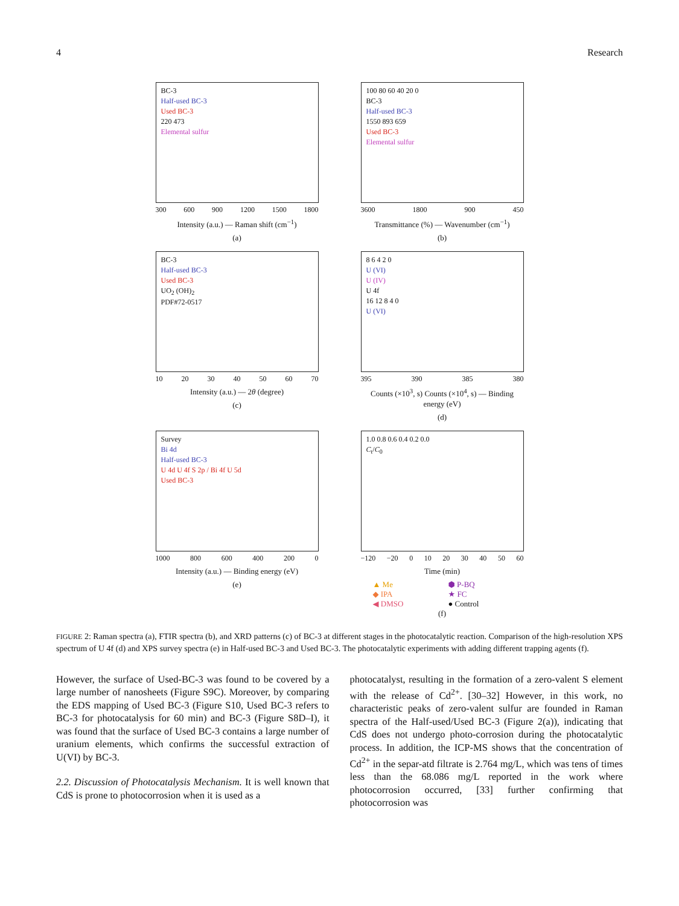4 Research
BC-3
Half-used BC-3
Used BC-3
220 473
Elemental sulfur
300 600 900 1200 1500 1800
Intensity (a.u.) — Raman shift (cm<sup>−1</sup>)
(a)
100 80 60 40 20 0
BC-3
Half-used BC-3
1550 893 659
Used BC-3
Elemental sulfur
3600 1800 900 450
Transmittance (%) — Wavenumber (cm<sup>−1</sup>)
(b)
BC-3
Half-used BC-3
Used BC-3
UO<sub>2</sub> (OH)<sub>2</sub>
PDF#72-0517
10 20 30 40 50 60 70
Intensity (a.u.) — 2θ (degree)
(c)
8 6 4 2 0
U (VI)
U (IV)
U 4f
16 12 8 4 0
U (VI)
395 390 385 380
Counts (×10<sup>3</sup>, s) Counts (×10<sup>4</sup>, s) — Binding energy (eV)
(d)
Survey
Bi 4d
Half-used BC-3
U 4d U 4f S 2p / Bi 4f U 5d
Used BC-3
1000 800 600 400 200 0
Intensity (a.u.) — Binding energy (eV)
(e)
1.0 0.8 0.6 0.4 0.2 0.0
C<sub>t</sub>/C<sub>0</sub>
−120 −20 0 10 20 30 40 50 60
Time (min)
▲ Me ⬢ P-BQ ◆ IPA ★ FC ◀ DMSO ● Control
(f)
FIGURE 2: Raman spectra (a), FTIR spectra (b), and XRD patterns (c) of BC-3 at different stages in the photocatalytic reaction. Comparison of the high-resolution XPS spectrum of U 4f (d) and XPS survey spectra (e) in Half-used BC-3 and Used BC-3. The photocatalytic experiments with adding different trapping agents (f).
However, the surface of Used-BC-3 was found to be covered by a large number of nanosheets (Figure S9C). Moreover, by comparing the EDS mapping of Used BC-3 (Figure S10, Used BC-3 refers to BC-3 for photocatalysis for 60 min) and BC-3 (Figure S8D–I), it was found that the surface of Used BC-3 contains a large number of uranium elements, which confirms the successful extraction of U(VI) by BC-3.
2.2. Discussion of Photocatalysis Mechanism. It is well known that CdS is prone to photocorrosion when it is used as a
photocatalyst, resulting in the formation of a zero-valent S element with the release of Cd<sup>2+</sup>. [30–32] However, in this work, no characteristic peaks of zero-valent sulfur are founded in Raman spectra of the Half-used/Used BC-3 (Figure 2(a)), indicating that CdS does not undergo photo-corrosion during the photocatalytic process. In addition, the ICP-MS shows that the concentration of Cd<sup>2+</sup> in the separ-atd filtrate is 2.764 mg/L, which was tens of times less than the 68.086 mg/L reported in the work where photocorrosion occurred, [33] further confirming that photocorrosion was